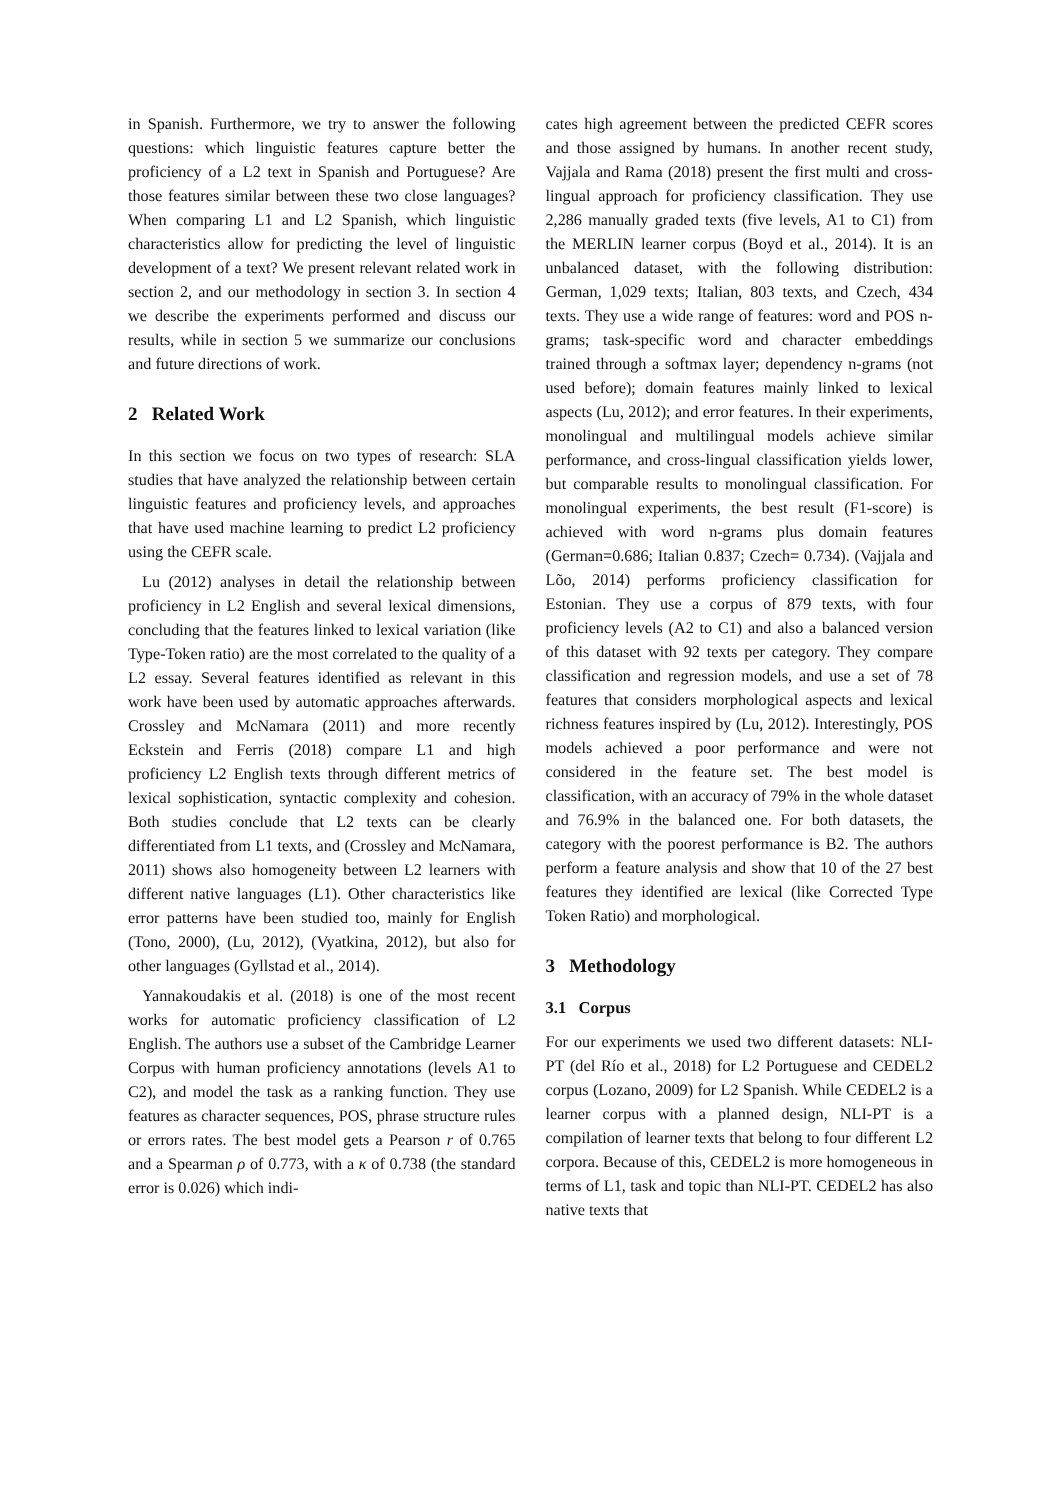in Spanish. Furthermore, we try to answer the following questions: which linguistic features capture better the proficiency of a L2 text in Spanish and Portuguese? Are those features similar between these two close languages? When comparing L1 and L2 Spanish, which linguistic characteristics allow for predicting the level of linguistic development of a text? We present relevant related work in section 2, and our methodology in section 3. In section 4 we describe the experiments performed and discuss our results, while in section 5 we summarize our conclusions and future directions of work.
2 Related Work
In this section we focus on two types of research: SLA studies that have analyzed the relationship between certain linguistic features and proficiency levels, and approaches that have used machine learning to predict L2 proficiency using the CEFR scale.
Lu (2012) analyses in detail the relationship between proficiency in L2 English and several lexical dimensions, concluding that the features linked to lexical variation (like Type-Token ratio) are the most correlated to the quality of a L2 essay. Several features identified as relevant in this work have been used by automatic approaches afterwards. Crossley and McNamara (2011) and more recently Eckstein and Ferris (2018) compare L1 and high proficiency L2 English texts through different metrics of lexical sophistication, syntactic complexity and cohesion. Both studies conclude that L2 texts can be clearly differentiated from L1 texts, and (Crossley and McNamara, 2011) shows also homogeneity between L2 learners with different native languages (L1). Other characteristics like error patterns have been studied too, mainly for English (Tono, 2000), (Lu, 2012), (Vyatkina, 2012), but also for other languages (Gyllstad et al., 2014).
Yannakoudakis et al. (2018) is one of the most recent works for automatic proficiency classification of L2 English. The authors use a subset of the Cambridge Learner Corpus with human proficiency annotations (levels A1 to C2), and model the task as a ranking function. They use features as character sequences, POS, phrase structure rules or errors rates. The best model gets a Pearson r of 0.765 and a Spearman ρ of 0.773, with a κ of 0.738 (the standard error is 0.026) which indi-
cates high agreement between the predicted CEFR scores and those assigned by humans. In another recent study, Vajjala and Rama (2018) present the first multi and cross-lingual approach for proficiency classification. They use 2,286 manually graded texts (five levels, A1 to C1) from the MERLIN learner corpus (Boyd et al., 2014). It is an unbalanced dataset, with the following distribution: German, 1,029 texts; Italian, 803 texts, and Czech, 434 texts. They use a wide range of features: word and POS n-grams; task-specific word and character embeddings trained through a softmax layer; dependency n-grams (not used before); domain features mainly linked to lexical aspects (Lu, 2012); and error features. In their experiments, monolingual and multilingual models achieve similar performance, and cross-lingual classification yields lower, but comparable results to monolingual classification. For monolingual experiments, the best result (F1-score) is achieved with word n-grams plus domain features (German=0.686; Italian 0.837; Czech= 0.734). (Vajjala and Lõo, 2014) performs proficiency classification for Estonian. They use a corpus of 879 texts, with four proficiency levels (A2 to C1) and also a balanced version of this dataset with 92 texts per category. They compare classification and regression models, and use a set of 78 features that considers morphological aspects and lexical richness features inspired by (Lu, 2012). Interestingly, POS models achieved a poor performance and were not considered in the feature set. The best model is classification, with an accuracy of 79% in the whole dataset and 76.9% in the balanced one. For both datasets, the category with the poorest performance is B2. The authors perform a feature analysis and show that 10 of the 27 best features they identified are lexical (like Corrected Type Token Ratio) and morphological.
3 Methodology
3.1 Corpus
For our experiments we used two different datasets: NLI-PT (del Río et al., 2018) for L2 Portuguese and CEDEL2 corpus (Lozano, 2009) for L2 Spanish. While CEDEL2 is a learner corpus with a planned design, NLI-PT is a compilation of learner texts that belong to four different L2 corpora. Because of this, CEDEL2 is more homogeneous in terms of L1, task and topic than NLI-PT. CEDEL2 has also native texts that